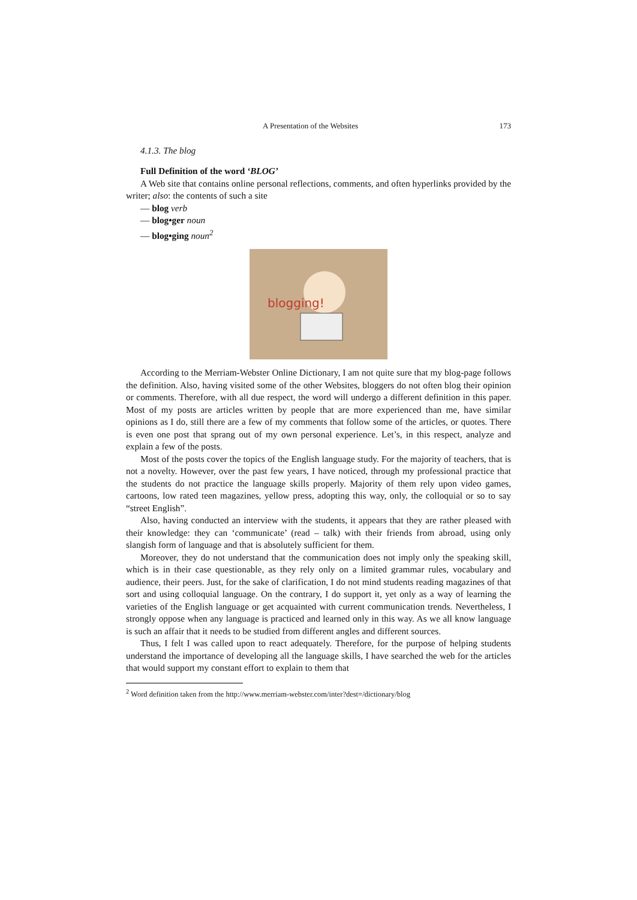A Presentation of the Websites 173
4.1.3. The blog
Full Definition of the word ‘BLOG’
A Web site that contains online personal reflections, comments, and often hyperlinks provided by the writer; also: the contents of such a site
— blog verb
— blog•ger noun
— blog•ging noun<sup>2</sup>
blogging!
According to the Merriam-Webster Online Dictionary, I am not quite sure that my blog-page follows the definition. Also, having visited some of the other Websites, bloggers do not often blog their opinion or comments. Therefore, with all due respect, the word will undergo a different definition in this paper. Most of my posts are articles written by people that are more experienced than me, have similar opinions as I do, still there are a few of my comments that follow some of the articles, or quotes. There is even one post that sprang out of my own personal experience. Let’s, in this respect, analyze and explain a few of the posts.
Most of the posts cover the topics of the English language study. For the majority of teachers, that is not a novelty. However, over the past few years, I have noticed, through my professional practice that the students do not practice the language skills properly. Majority of them rely upon video games, cartoons, low rated teen magazines, yellow press, adopting this way, only, the colloquial or so to say “street English”.
Also, having conducted an interview with the students, it appears that they are rather pleased with their knowledge: they can ‘communicate’ (read – talk) with their friends from abroad, using only slangish form of language and that is absolutely sufficient for them.
Moreover, they do not understand that the communication does not imply only the speaking skill, which is in their case questionable, as they rely only on a limited grammar rules, vocabulary and audience, their peers. Just, for the sake of clarification, I do not mind students reading magazines of that sort and using colloquial language. On the contrary, I do support it, yet only as a way of learning the varieties of the English language or get acquainted with current communication trends. Nevertheless, I strongly oppose when any language is practiced and learned only in this way. As we all know language is such an affair that it needs to be studied from different angles and different sources.
Thus, I felt I was called upon to react adequately. Therefore, for the purpose of helping students understand the importance of developing all the language skills, I have searched the web for the articles that would support my constant effort to explain to them that
<sup>2</sup> Word definition taken from the http://www.merriam-webster.com/inter?dest=/dictionary/blog